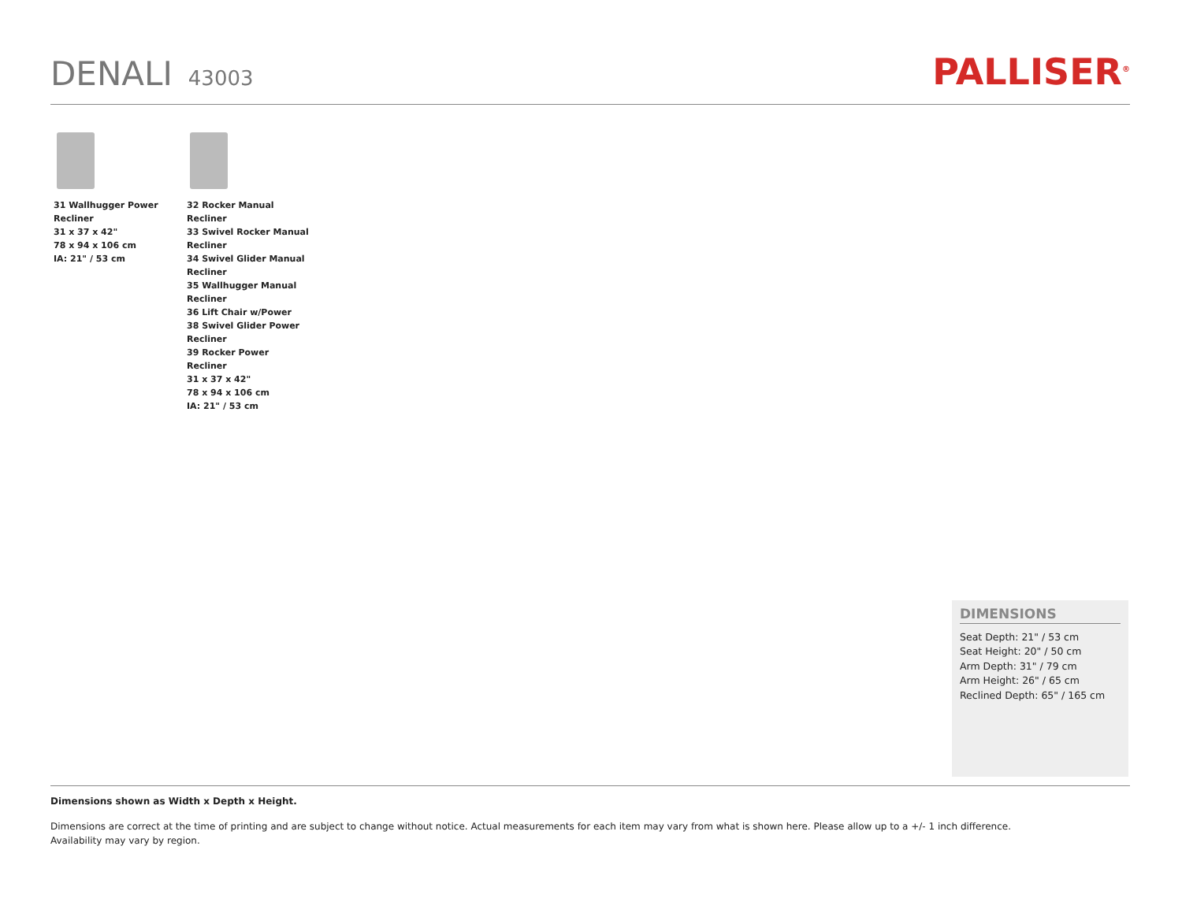DENALI 43003
PALLISER<sup>®</sup>
31 Wallhugger Power Recliner
31 x 37 x 42"
78 x 94 x 106 cm
IA: 21" / 53 cm
32 Rocker Manual Recliner
33 Swivel Rocker Manual Recliner
34 Swivel Glider Manual Recliner
35 Wallhugger Manual Recliner
36 Lift Chair w/Power
38 Swivel Glider Power Recliner
39 Rocker Power Recliner
31 x 37 x 42"
78 x 94 x 106 cm
IA: 21" / 53 cm
DIMENSIONS
Seat Depth: 21" / 53 cm
Seat Height: 20" / 50 cm
Arm Depth: 31" / 79 cm
Arm Height: 26" / 65 cm
Reclined Depth: 65" / 165 cm
Dimensions shown as Width x Depth x Height.
Dimensions are correct at the time of printing and are subject to change without notice. Actual measurements for each item may vary from what is shown here. Please allow up to a +/- 1 inch difference.
Availability may vary by region.